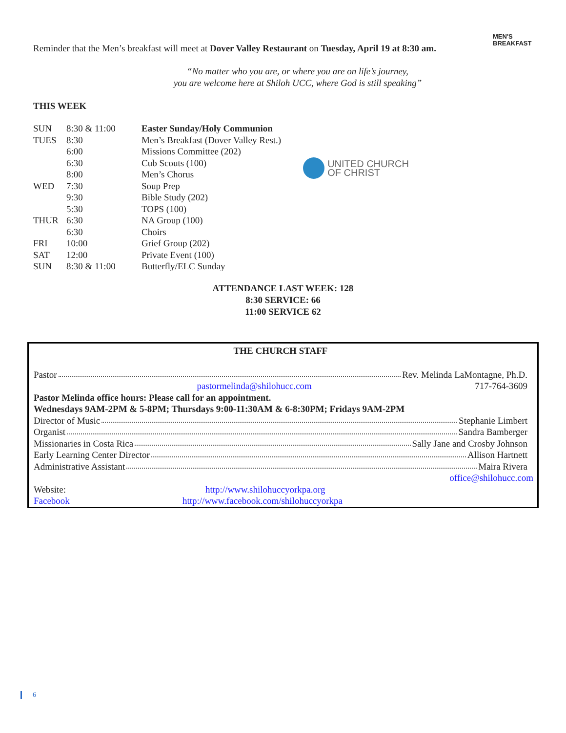MEN'S
BREAKFAST
Reminder that the Men’s breakfast will meet at Dover Valley Restaurant on Tuesday, April 19 at 8:30 am.
“No matter who you are, or where you are on life’s journey,
you are welcome here at Shiloh UCC, where God is still speaking”
THIS WEEK
| SUN | 8:30 & 11:00 | Easter Sunday/Holy Communion |
| TUES | 8:30 | Men’s Breakfast (Dover Valley Rest.) |
| | 6:00 | Missions Committee (202) |
| | 6:30 | Cub Scouts (100) |
| | 8:00 | Men’s Chorus |
| WED | 7:30 | Soup Prep |
| | 9:30 | Bible Study (202) |
| | 5:30 | TOPS (100) |
| THUR | 6:30 | NA Group (100) |
| | 6:30 | Choirs |
| FRI | 10:00 | Grief Group (202) |
| SAT | 12:00 | Private Event (100) |
| SUN | 8:30 & 11:00 | Butterfly/ELC Sunday |
UNITED CHURCH
OF CHRIST
ATTENDANCE LAST WEEK: 128
8:30 SERVICE: 66
11:00 SERVICE 62
THE CHURCH STAFF
Pastor Rev. Melinda LaMontagne, Ph.D.
pastormelinda@shilohucc.com 717-764-3609
Pastor Melinda office hours: Please call for an appointment.
Wednesdays 9AM-2PM & 5-8PM; Thursdays 9:00-11:30AM & 6-8:30PM; Fridays 9AM-2PM
Director of Music Stephanie Limbert
Organist Sandra Bamberger
Missionaries in Costa Rica Sally Jane and Crosby Johnson
Early Learning Center Director Allison Hartnett
Administrative Assistant Maira Rivera
office@shilohucc.com
Website: http://www.shilohuccyorkpa.org
Facebook http://www.facebook.com/shilohuccyorkpa
6